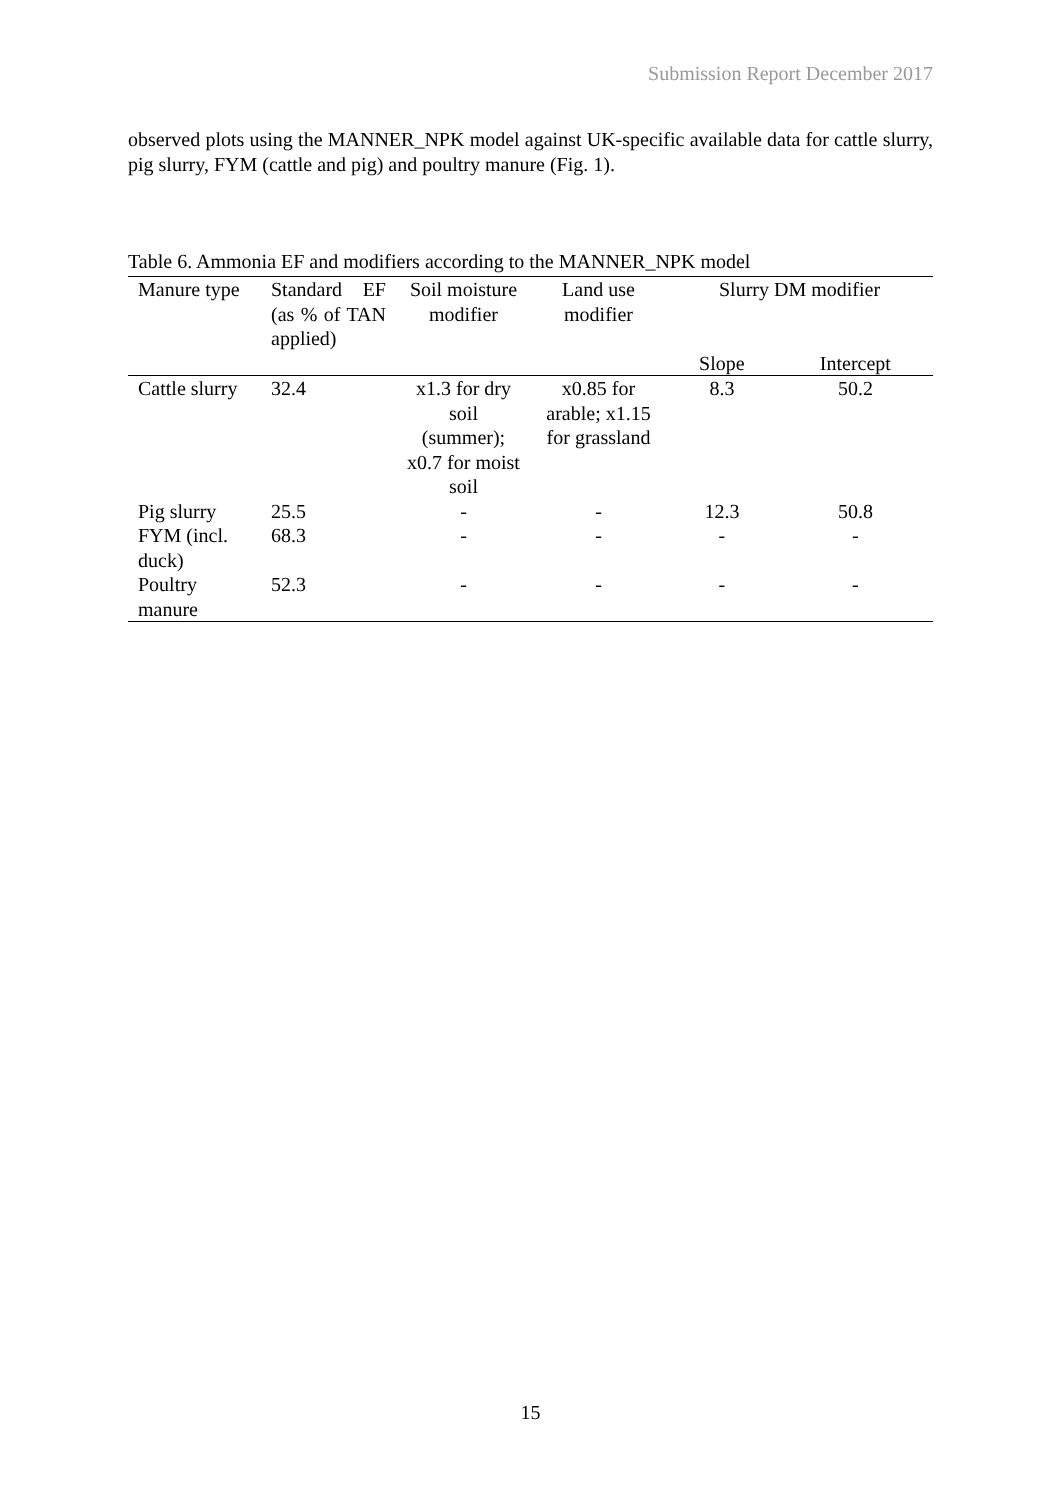Submission Report December 2017
observed plots using the MANNER_NPK model against UK-specific available data for cattle slurry, pig slurry, FYM (cattle and pig) and poultry manure (Fig. 1).
Table 6. Ammonia EF and modifiers according to the MANNER_NPK model
| Manure type | Standard EF (as % of TAN applied) | Soil moisture modifier | Land use modifier | Slurry DM modifier | |
| --- | --- | --- | --- | --- | --- |
| | | | | Slope | Intercept |
| Cattle slurry | 32.4 | x1.3 for dry soil (summer); x0.7 for moist soil | x0.85 for arable; x1.15 for grassland | 8.3 | 50.2 |
| Pig slurry | 25.5 | - | - | 12.3 | 50.8 |
| FYM (incl. duck) | 68.3 | - | - | - | - |
| Poultry manure | 52.3 | - | - | - | - |
15